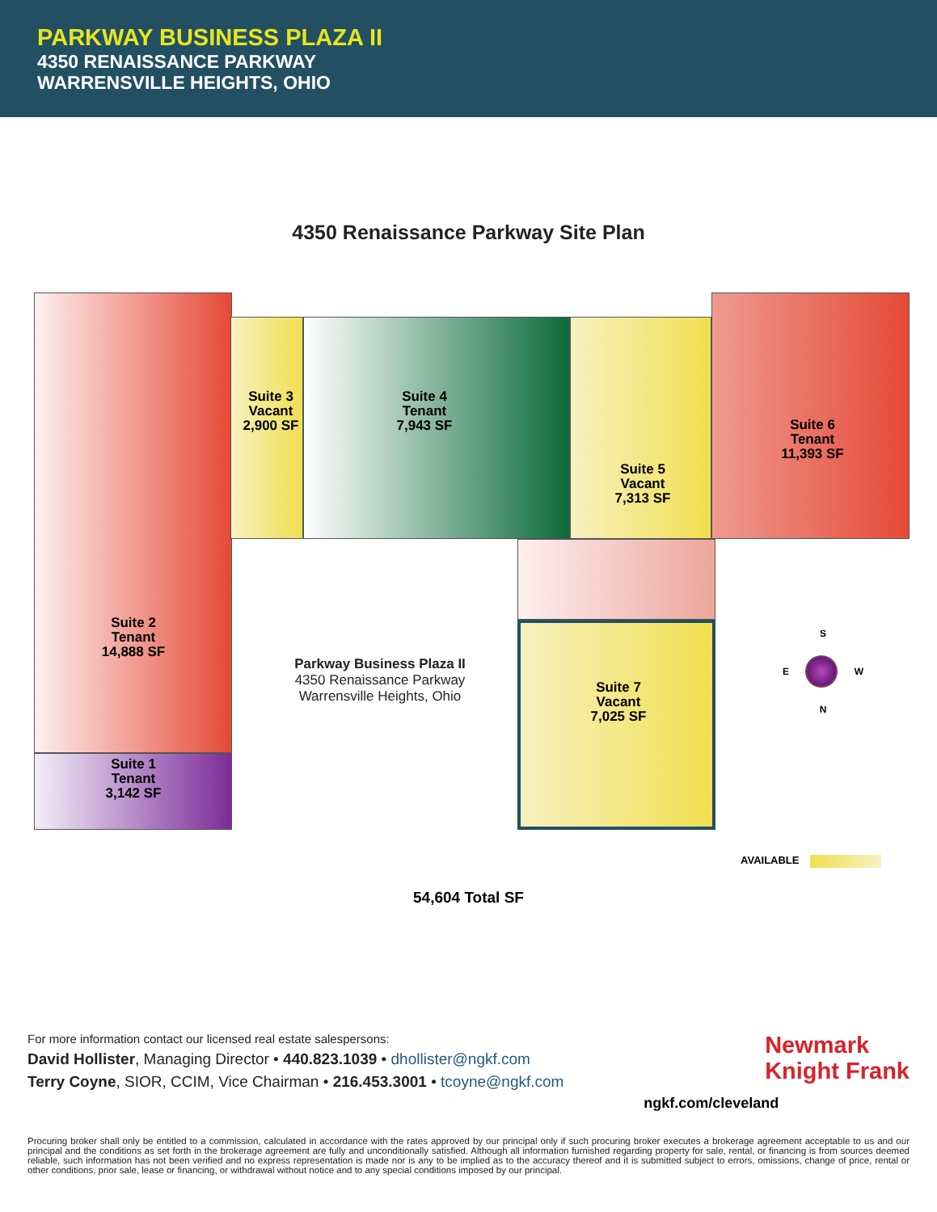PARKWAY BUSINESS PLAZA II
4350 RENAISSANCE PARKWAY
WARRENSVILLE HEIGHTS, OHIO
4350 Renaissance Parkway Site Plan
Suite 3
Vacant
2,900 SF
Suite 4
Tenant
7,943 SF
Suite 5
Vacant
7,313 SF
Suite 6
Tenant
11,393 SF
Suite 2
Tenant
14,888 SF
Suite 1
Tenant
3,142 SF
Suite 7
Vacant
7,025 SF
Parkway Business Plaza II
4350 Renaissance Parkway
Warrensville Heights, Ohio
S
E W
N
AVAILABLE
54,604 Total SF
For more information contact our licensed real estate salespersons:
David Hollister, Managing Director • 440.823.1039 • dhollister@ngkf.com
Terry Coyne, SIOR, CCIM, Vice Chairman • 216.453.3001 • tcoyne@ngkf.com
Newmark
Knight Frank
ngkf.com/cleveland
Procuring broker shall only be entitled to a commission, calculated in accordance with the rates approved by our principal only if such procuring broker executes a brokerage agreement acceptable to us and our principal and the conditions as set forth in the brokerage agreement are fully and unconditionally satisfied. Although all information furnished regarding property for sale, rental, or financing is from sources deemed reliable, such information has not been verified and no express representation is made nor is any to be implied as to the accuracy thereof and it is submitted subject to errors, omissions, change of price, rental or other conditions, prior sale, lease or financing, or withdrawal without notice and to any special conditions imposed by our principal.